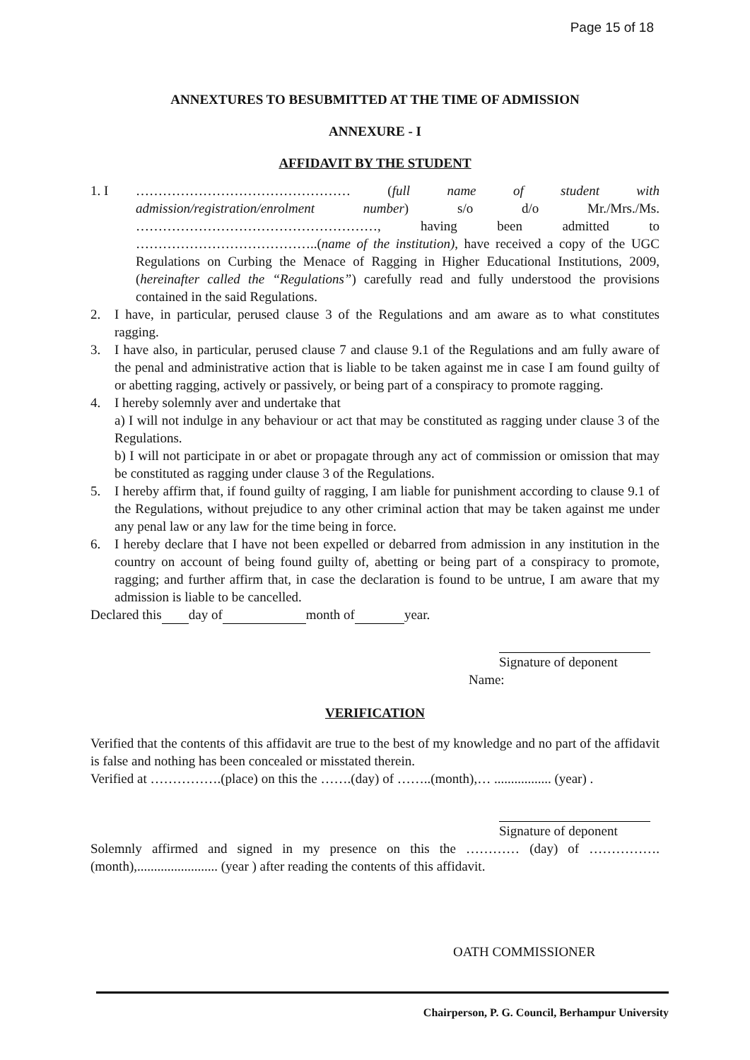Page 15 of 18
ANNEXTURES TO BESUBMITTED AT THE TIME OF ADMISSION
ANNEXURE - I
AFFIDAVIT BY THE STUDENT
1. I ………………………………………… (full name of student with admission/registration/enrolment number) s/o d/o Mr./Mrs./Ms. ………………………………………………, having been admitted to …………………………………..(name of the institution), have received a copy of the UGC Regulations on Curbing the Menace of Ragging in Higher Educational Institutions, 2009, (hereinafter called the “Regulations”) carefully read and fully understood the provisions contained in the said Regulations.
2. I have, in particular, perused clause 3 of the Regulations and am aware as to what constitutes ragging.
3. I have also, in particular, perused clause 7 and clause 9.1 of the Regulations and am fully aware of the penal and administrative action that is liable to be taken against me in case I am found guilty of or abetting ragging, actively or passively, or being part of a conspiracy to promote ragging.
4. I hereby solemnly aver and undertake that
a) I will not indulge in any behaviour or act that may be constituted as ragging under clause 3 of the Regulations.
b) I will not participate in or abet or propagate through any act of commission or omission that may be constituted as ragging under clause 3 of the Regulations.
5. I hereby affirm that, if found guilty of ragging, I am liable for punishment according to clause 9.1 of the Regulations, without prejudice to any other criminal action that may be taken against me under any penal law or any law for the time being in force.
6. I hereby declare that I have not been expelled or debarred from admission in any institution in the country on account of being found guilty of, abetting or being part of a conspiracy to promote, ragging; and further affirm that, in case the declaration is found to be untrue, I am aware that my admission is liable to be cancelled.
Declared this day of month of year.
Signature of deponent
Name:
VERIFICATION
Verified that the contents of this affidavit are true to the best of my knowledge and no part of the affidavit is false and nothing has been concealed or misstated therein.
Verified at …………….(place) on this the …….(day) of ……..(month),… ................. (year) .
Signature of deponent
Solemnly affirmed and signed in my presence on this the ………… (day) of …………….(month),........................ (year ) after reading the contents of this affidavit.
OATH COMMISSIONER
Chairperson, P. G. Council, Berhampur University